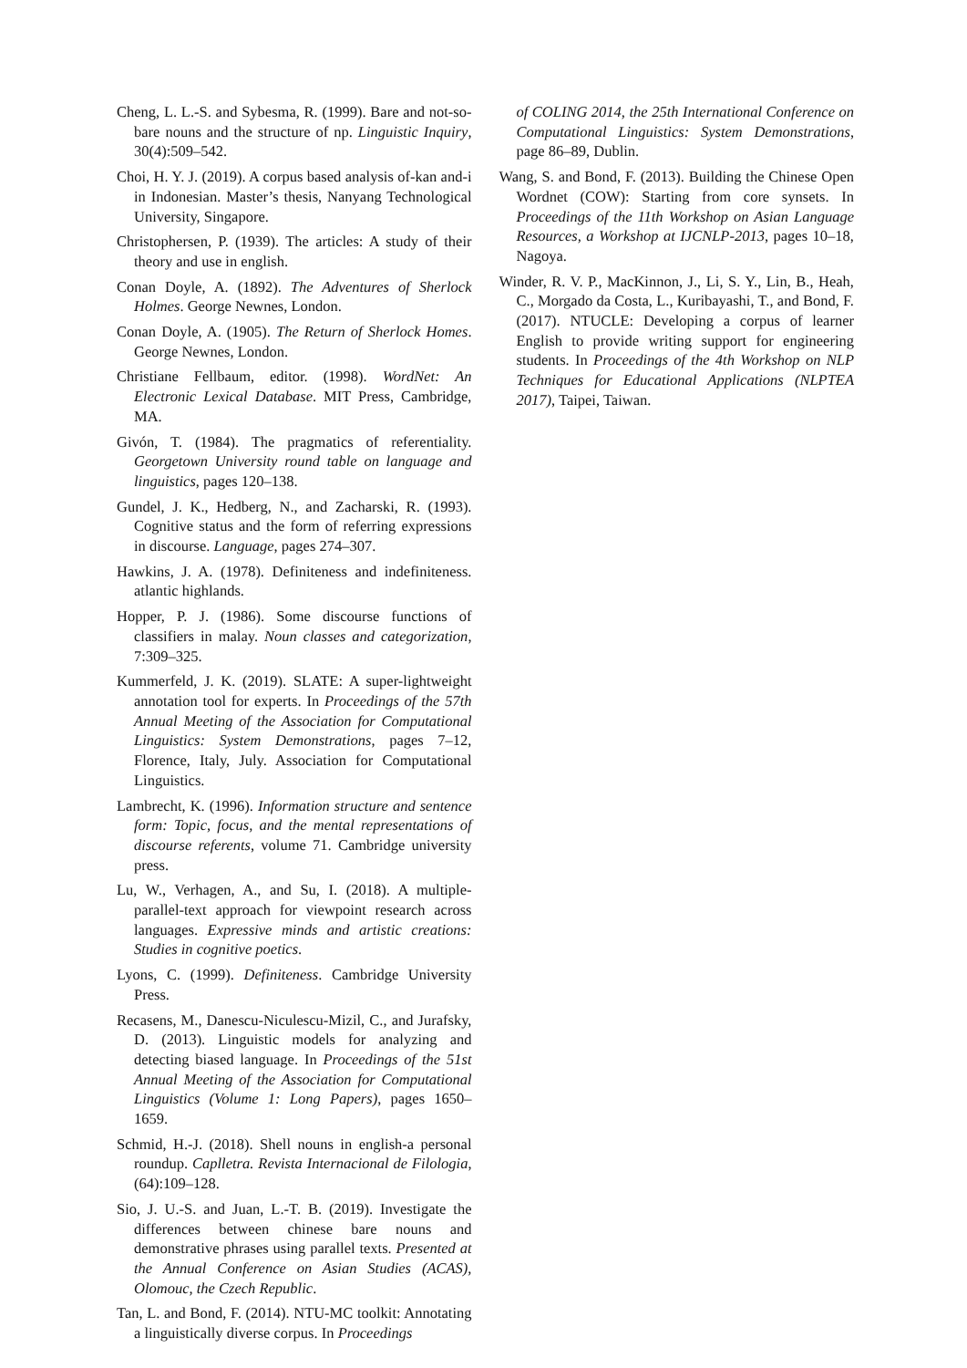Cheng, L. L.-S. and Sybesma, R. (1999). Bare and not-so-bare nouns and the structure of np. Linguistic Inquiry, 30(4):509–542.
Choi, H. Y. J. (2019). A corpus based analysis of-kan and-i in Indonesian. Master’s thesis, Nanyang Technological University, Singapore.
Christophersen, P. (1939). The articles: A study of their theory and use in english.
Conan Doyle, A. (1892). The Adventures of Sherlock Holmes. George Newnes, London.
Conan Doyle, A. (1905). The Return of Sherlock Homes. George Newnes, London.
Christiane Fellbaum, editor. (1998). WordNet: An Electronic Lexical Database. MIT Press, Cambridge, MA.
Givón, T. (1984). The pragmatics of referentiality. Georgetown University round table on language and linguistics, pages 120–138.
Gundel, J. K., Hedberg, N., and Zacharski, R. (1993). Cognitive status and the form of referring expressions in discourse. Language, pages 274–307.
Hawkins, J. A. (1978). Definiteness and indefiniteness. atlantic highlands.
Hopper, P. J. (1986). Some discourse functions of classifiers in malay. Noun classes and categorization, 7:309–325.
Kummerfeld, J. K. (2019). SLATE: A super-lightweight annotation tool for experts. In Proceedings of the 57th Annual Meeting of the Association for Computational Linguistics: System Demonstrations, pages 7–12, Florence, Italy, July. Association for Computational Linguistics.
Lambrecht, K. (1996). Information structure and sentence form: Topic, focus, and the mental representations of discourse referents, volume 71. Cambridge university press.
Lu, W., Verhagen, A., and Su, I. (2018). A multiple-parallel-text approach for viewpoint research across languages. Expressive minds and artistic creations: Studies in cognitive poetics.
Lyons, C. (1999). Definiteness. Cambridge University Press.
Recasens, M., Danescu-Niculescu-Mizil, C., and Jurafsky, D. (2013). Linguistic models for analyzing and detecting biased language. In Proceedings of the 51st Annual Meeting of the Association for Computational Linguistics (Volume 1: Long Papers), pages 1650–1659.
Schmid, H.-J. (2018). Shell nouns in english-a personal roundup. Caplletra. Revista Internacional de Filologia, (64):109–128.
Sio, J. U.-S. and Juan, L.-T. B. (2019). Investigate the differences between chinese bare nouns and demonstrative phrases using parallel texts. Presented at the Annual Conference on Asian Studies (ACAS), Olomouc, the Czech Republic.
Tan, L. and Bond, F. (2014). NTU-MC toolkit: Annotating a linguistically diverse corpus. In Proceedings
of COLING 2014, the 25th International Conference on Computational Linguistics: System Demonstrations, page 86–89, Dublin.
Wang, S. and Bond, F. (2013). Building the Chinese Open Wordnet (COW): Starting from core synsets. In Proceedings of the 11th Workshop on Asian Language Resources, a Workshop at IJCNLP-2013, pages 10–18, Nagoya.
Winder, R. V. P., MacKinnon, J., Li, S. Y., Lin, B., Heah, C., Morgado da Costa, L., Kuribayashi, T., and Bond, F. (2017). NTUCLE: Developing a corpus of learner English to provide writing support for engineering students. In Proceedings of the 4th Workshop on NLP Techniques for Educational Applications (NLPTEA 2017), Taipei, Taiwan.